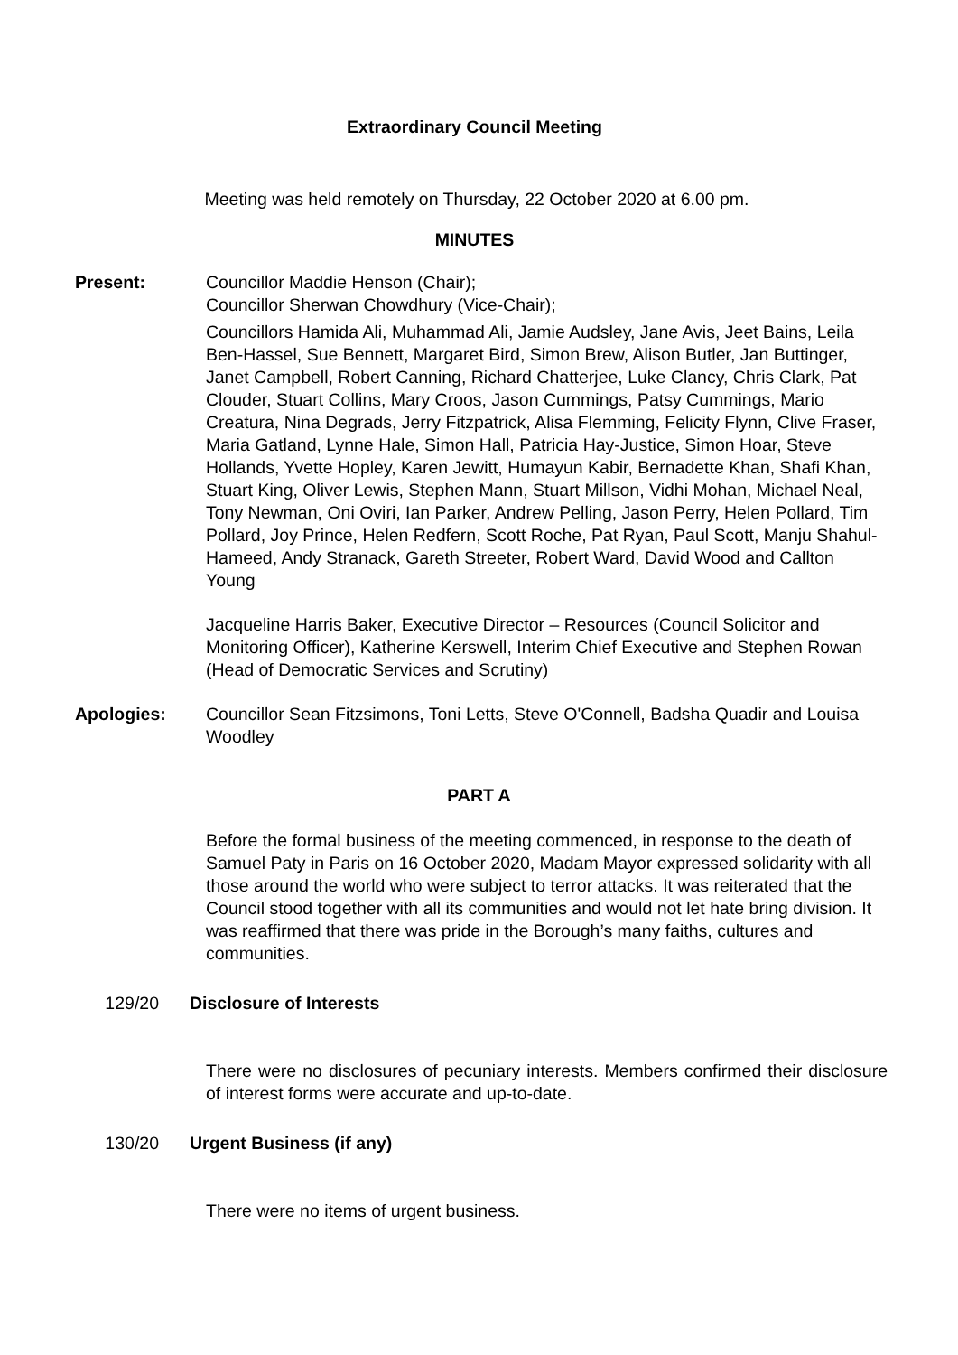Extraordinary Council Meeting
Meeting was held remotely on Thursday, 22 October 2020 at 6.00 pm.
MINUTES
Present: Councillor Maddie Henson (Chair);
Councillor Sherwan Chowdhury (Vice-Chair);
Councillors Hamida Ali, Muhammad Ali, Jamie Audsley, Jane Avis, Jeet Bains, Leila Ben-Hassel, Sue Bennett, Margaret Bird, Simon Brew, Alison Butler, Jan Buttinger, Janet Campbell, Robert Canning, Richard Chatterjee, Luke Clancy, Chris Clark, Pat Clouder, Stuart Collins, Mary Croos, Jason Cummings, Patsy Cummings, Mario Creatura, Nina Degrads, Jerry Fitzpatrick, Alisa Flemming, Felicity Flynn, Clive Fraser, Maria Gatland, Lynne Hale, Simon Hall, Patricia Hay-Justice, Simon Hoar, Steve Hollands, Yvette Hopley, Karen Jewitt, Humayun Kabir, Bernadette Khan, Shafi Khan, Stuart King, Oliver Lewis, Stephen Mann, Stuart Millson, Vidhi Mohan, Michael Neal, Tony Newman, Oni Oviri, Ian Parker, Andrew Pelling, Jason Perry, Helen Pollard, Tim Pollard, Joy Prince, Helen Redfern, Scott Roche, Pat Ryan, Paul Scott, Manju Shahul-Hameed, Andy Stranack, Gareth Streeter, Robert Ward, David Wood and Callton Young
Jacqueline Harris Baker, Executive Director – Resources (Council Solicitor and Monitoring Officer), Katherine Kerswell, Interim Chief Executive and Stephen Rowan (Head of Democratic Services and Scrutiny)
Apologies: Councillor Sean Fitzsimons, Toni Letts, Steve O'Connell, Badsha Quadir and Louisa Woodley
PART A
Before the formal business of the meeting commenced, in response to the death of Samuel Paty in Paris on 16 October 2020, Madam Mayor expressed solidarity with all those around the world who were subject to terror attacks. It was reiterated that the Council stood together with all its communities and would not let hate bring division. It was reaffirmed that there was pride in the Borough’s many faiths, cultures and communities.
129/20 Disclosure of Interests
There were no disclosures of pecuniary interests. Members confirmed their disclosure of interest forms were accurate and up-to-date.
130/20 Urgent Business (if any)
There were no items of urgent business.